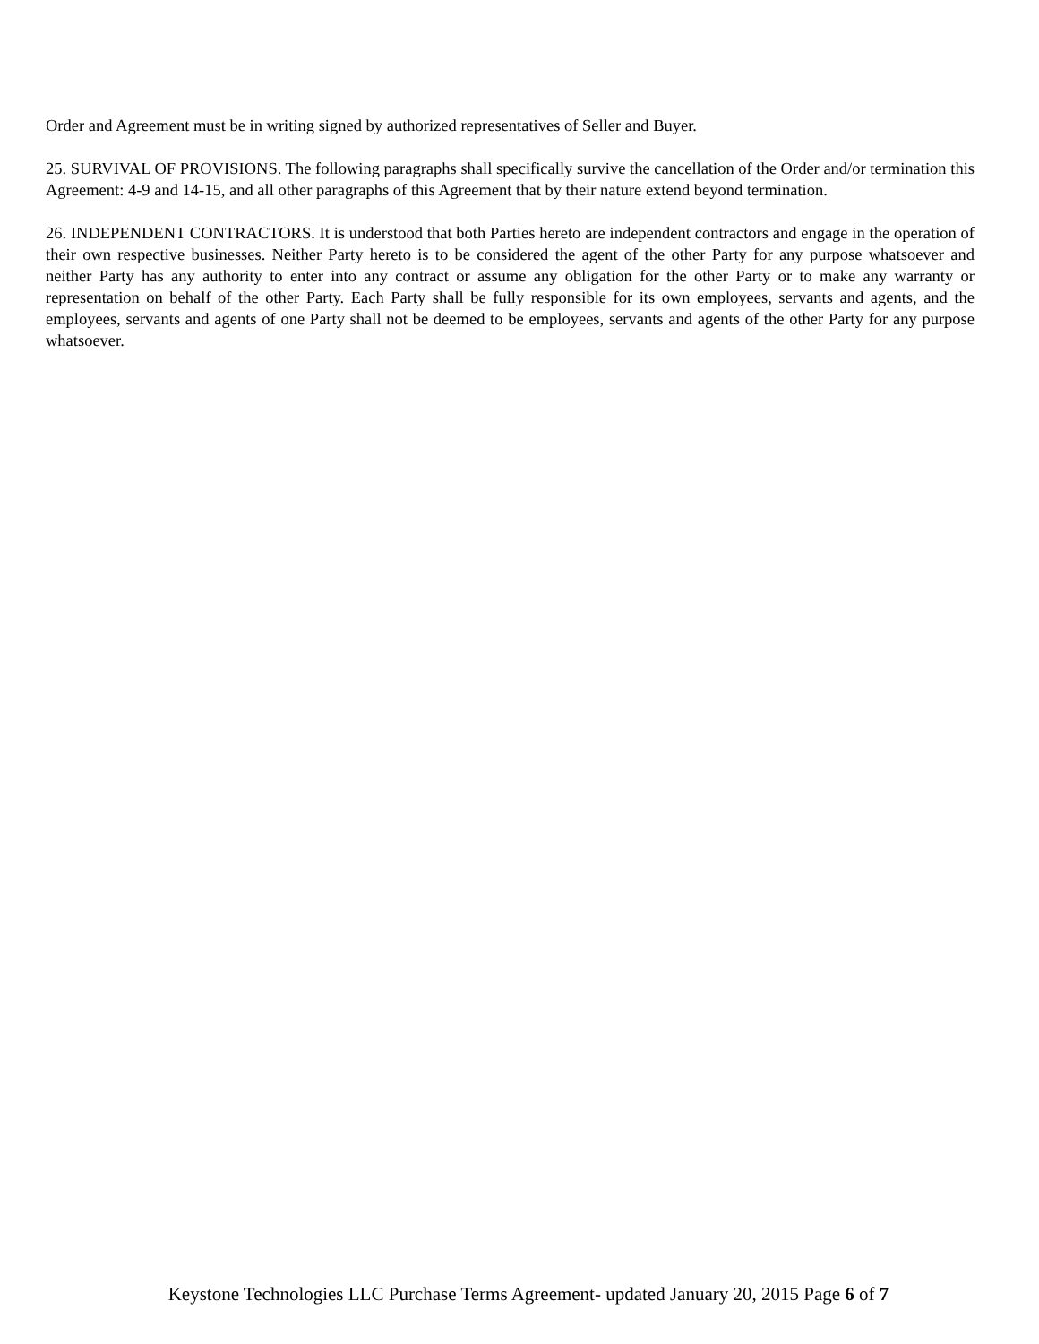Order and Agreement must be in writing signed by authorized representatives of Seller and Buyer.
25. SURVIVAL OF PROVISIONS. The following paragraphs shall specifically survive the cancellation of the Order and/or termination this Agreement: 4-9 and 14-15, and all other paragraphs of this Agreement that by their nature extend beyond termination.
26. INDEPENDENT CONTRACTORS. It is understood that both Parties hereto are independent contractors and engage in the operation of their own respective businesses. Neither Party hereto is to be considered the agent of the other Party for any purpose whatsoever and neither Party has any authority to enter into any contract or assume any obligation for the other Party or to make any warranty or representation on behalf of the other Party. Each Party shall be fully responsible for its own employees, servants and agents, and the employees, servants and agents of one Party shall not be deemed to be employees, servants and agents of the other Party for any purpose whatsoever.
Keystone Technologies LLC Purchase Terms Agreement- updated January 20, 2015 Page 6 of 7